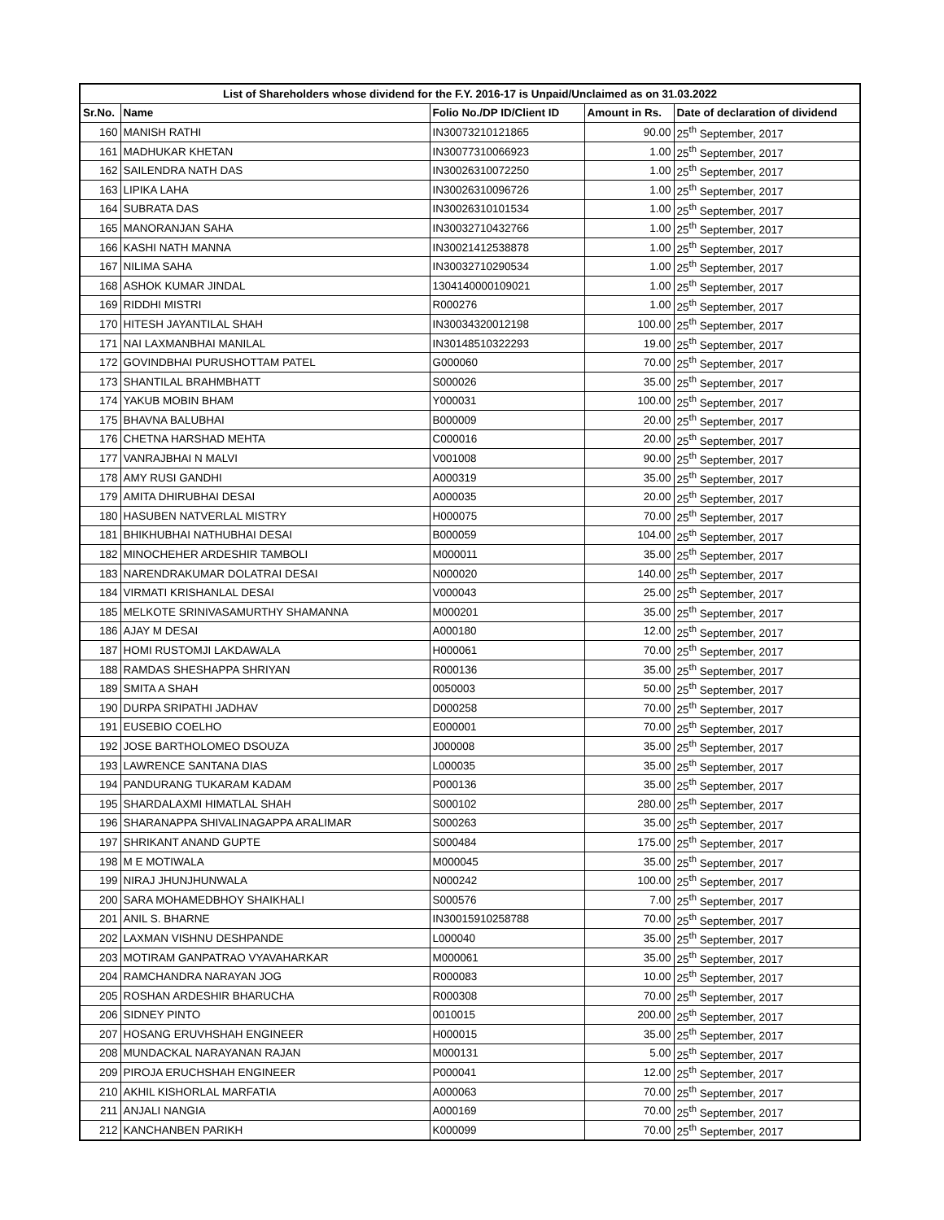| List of Shareholders whose dividend for the F.Y. 2016-17 is Unpaid/Unclaimed as on 31.03.2022 | | | | |
| --- | --- | --- | --- | --- |
| Sr.No. | Name | Folio No./DP ID/Client ID | Amount in Rs. | Date of declaration of dividend |
| 160 | MANISH RATHI | IN30073210121865 | 90.00 | 25<sup>th</sup> September, 2017 |
| 161 | MADHUKAR KHETAN | IN30077310066923 | 1.00 | 25<sup>th</sup> September, 2017 |
| 162 | SAILENDRA NATH DAS | IN30026310072250 | 1.00 | 25<sup>th</sup> September, 2017 |
| 163 | LIPIKA LAHA | IN30026310096726 | 1.00 | 25<sup>th</sup> September, 2017 |
| 164 | SUBRATA DAS | IN30026310101534 | 1.00 | 25<sup>th</sup> September, 2017 |
| 165 | MANORANJAN SAHA | IN30032710432766 | 1.00 | 25<sup>th</sup> September, 2017 |
| 166 | KASHI NATH MANNA | IN30021412538878 | 1.00 | 25<sup>th</sup> September, 2017 |
| 167 | NILIMA SAHA | IN30032710290534 | 1.00 | 25<sup>th</sup> September, 2017 |
| 168 | ASHOK KUMAR JINDAL | 1304140000109021 | 1.00 | 25<sup>th</sup> September, 2017 |
| 169 | RIDDHI MISTRI | R000276 | 1.00 | 25<sup>th</sup> September, 2017 |
| 170 | HITESH JAYANTILAL SHAH | IN30034320012198 | 100.00 | 25<sup>th</sup> September, 2017 |
| 171 | NAI LAXMANBHAI MANILAL | IN30148510322293 | 19.00 | 25<sup>th</sup> September, 2017 |
| 172 | GOVINDBHAI PURUSHOTTAM PATEL | G000060 | 70.00 | 25<sup>th</sup> September, 2017 |
| 173 | SHANTILAL BRAHMBHATT | S000026 | 35.00 | 25<sup>th</sup> September, 2017 |
| 174 | YAKUB MOBIN BHAM | Y000031 | 100.00 | 25<sup>th</sup> September, 2017 |
| 175 | BHAVNA BALUBHAI | B000009 | 20.00 | 25<sup>th</sup> September, 2017 |
| 176 | CHETNA HARSHAD MEHTA | C000016 | 20.00 | 25<sup>th</sup> September, 2017 |
| 177 | VANRAJBHAI N MALVI | V001008 | 90.00 | 25<sup>th</sup> September, 2017 |
| 178 | AMY RUSI GANDHI | A000319 | 35.00 | 25<sup>th</sup> September, 2017 |
| 179 | AMITA DHIRUBHAI DESAI | A000035 | 20.00 | 25<sup>th</sup> September, 2017 |
| 180 | HASUBEN NATVERLAL MISTRY | H000075 | 70.00 | 25<sup>th</sup> September, 2017 |
| 181 | BHIKHUBHAI NATHUBHAI DESAI | B000059 | 104.00 | 25<sup>th</sup> September, 2017 |
| 182 | MINOCHEHER ARDESHIR TAMBOLI | M000011 | 35.00 | 25<sup>th</sup> September, 2017 |
| 183 | NARENDRAKUMAR DOLATRAI DESAI | N000020 | 140.00 | 25<sup>th</sup> September, 2017 |
| 184 | VIRMATI KRISHANLAL DESAI | V000043 | 25.00 | 25<sup>th</sup> September, 2017 |
| 185 | MELKOTE SRINIVASAMURTHY SHAMANNA | M000201 | 35.00 | 25<sup>th</sup> September, 2017 |
| 186 | AJAY M DESAI | A000180 | 12.00 | 25<sup>th</sup> September, 2017 |
| 187 | HOMI RUSTOMJI LAKDAWALA | H000061 | 70.00 | 25<sup>th</sup> September, 2017 |
| 188 | RAMDAS SHESHAPPA SHRIYAN | R000136 | 35.00 | 25<sup>th</sup> September, 2017 |
| 189 | SMITA A SHAH | 0050003 | 50.00 | 25<sup>th</sup> September, 2017 |
| 190 | DURPA SRIPATHI JADHAV | D000258 | 70.00 | 25<sup>th</sup> September, 2017 |
| 191 | EUSEBIO COELHO | E000001 | 70.00 | 25<sup>th</sup> September, 2017 |
| 192 | JOSE BARTHOLOMEO DSOUZA | J000008 | 35.00 | 25<sup>th</sup> September, 2017 |
| 193 | LAWRENCE SANTANA DIAS | L000035 | 35.00 | 25<sup>th</sup> September, 2017 |
| 194 | PANDURANG TUKARAM KADAM | P000136 | 35.00 | 25<sup>th</sup> September, 2017 |
| 195 | SHARDALAXMI HIMATLAL SHAH | S000102 | 280.00 | 25<sup>th</sup> September, 2017 |
| 196 | SHARANAPPA SHIVALINAGAPPA ARALIMAR | S000263 | 35.00 | 25<sup>th</sup> September, 2017 |
| 197 | SHRIKANT ANAND GUPTE | S000484 | 175.00 | 25<sup>th</sup> September, 2017 |
| 198 | M E MOTIWALA | M000045 | 35.00 | 25<sup>th</sup> September, 2017 |
| 199 | NIRAJ JHUNJHUNWALA | N000242 | 100.00 | 25<sup>th</sup> September, 2017 |
| 200 | SARA MOHAMEDBHOY SHAIKHALI | S000576 | 7.00 | 25<sup>th</sup> September, 2017 |
| 201 | ANIL S. BHARNE | IN30015910258788 | 70.00 | 25<sup>th</sup> September, 2017 |
| 202 | LAXMAN VISHNU DESHPANDE | L000040 | 35.00 | 25<sup>th</sup> September, 2017 |
| 203 | MOTIRAM GANPATRAO VYAVAHARKAR | M000061 | 35.00 | 25<sup>th</sup> September, 2017 |
| 204 | RAMCHANDRA NARAYAN JOG | R000083 | 10.00 | 25<sup>th</sup> September, 2017 |
| 205 | ROSHAN ARDESHIR BHARUCHA | R000308 | 70.00 | 25<sup>th</sup> September, 2017 |
| 206 | SIDNEY PINTO | 0010015 | 200.00 | 25<sup>th</sup> September, 2017 |
| 207 | HOSANG ERUVHSHAH ENGINEER | H000015 | 35.00 | 25<sup>th</sup> September, 2017 |
| 208 | MUNDACKAL NARAYANAN RAJAN | M000131 | 5.00 | 25<sup>th</sup> September, 2017 |
| 209 | PIROJA ERUCHSHAH ENGINEER | P000041 | 12.00 | 25<sup>th</sup> September, 2017 |
| 210 | AKHIL KISHORLAL MARFATIA | A000063 | 70.00 | 25<sup>th</sup> September, 2017 |
| 211 | ANJALI NANGIA | A000169 | 70.00 | 25<sup>th</sup> September, 2017 |
| 212 | KANCHANBEN PARIKH | K000099 | 70.00 | 25<sup>th</sup> September, 2017 |